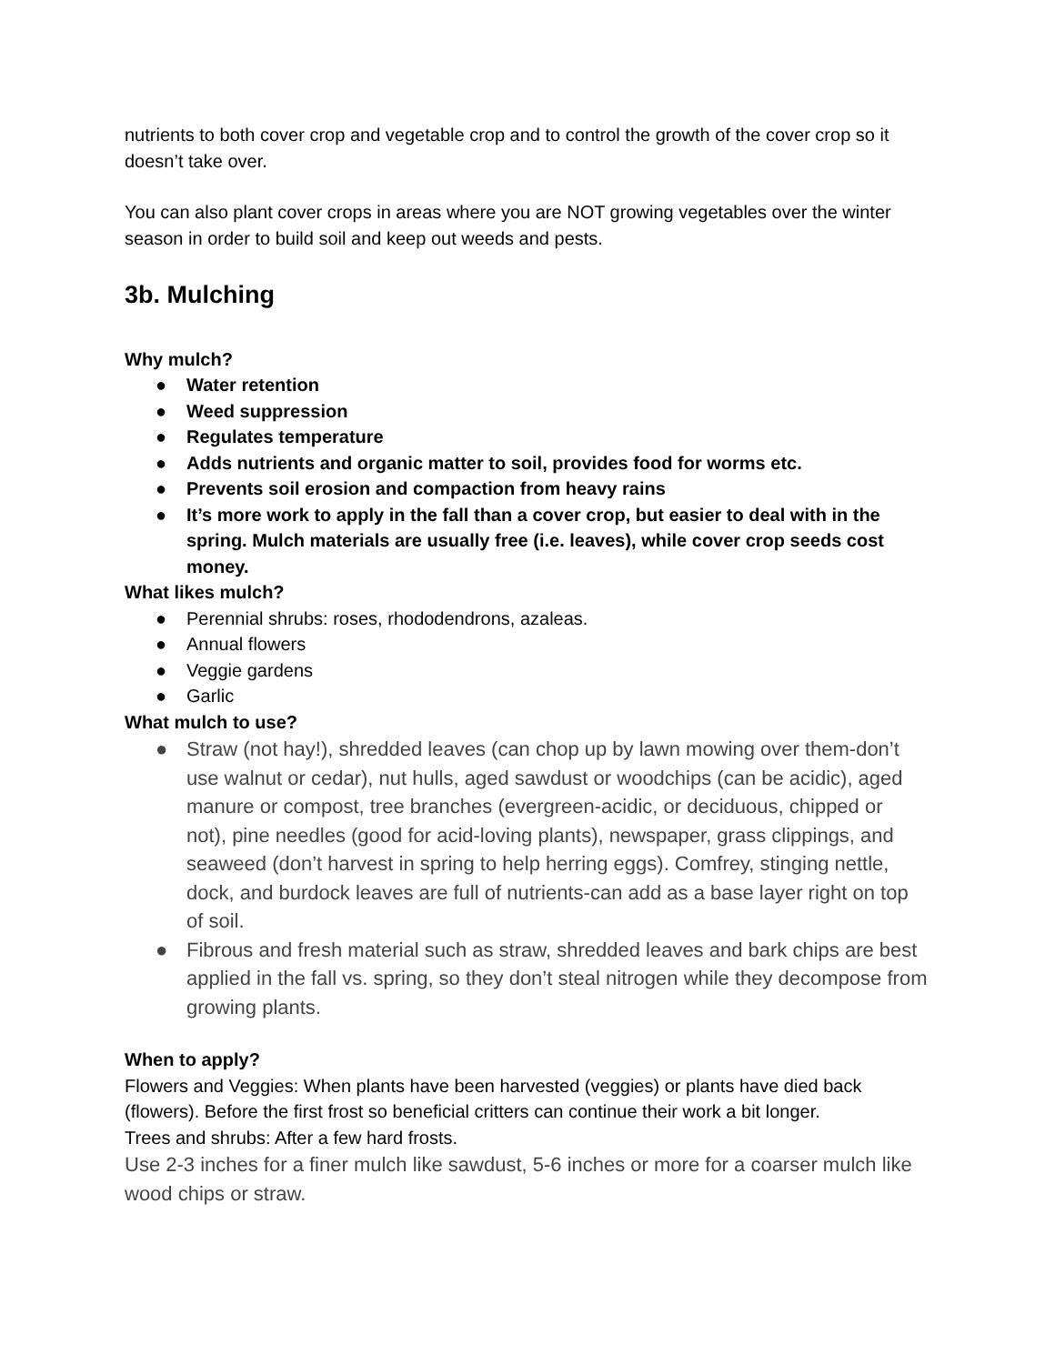nutrients to both cover crop and vegetable crop and to control the growth of the cover crop so it doesn’t take over.
You can also plant cover crops in areas where you are NOT growing vegetables over the winter season in order to build soil and keep out weeds and pests.
3b. Mulching
Why mulch?
● Water retention
● Weed suppression
● Regulates temperature
● Adds nutrients and organic matter to soil, provides food for worms etc.
● Prevents soil erosion and compaction from heavy rains
● It’s more work to apply in the fall than a cover crop, but easier to deal with in the spring. Mulch materials are usually free (i.e. leaves), while cover crop seeds cost money.
What likes mulch?
● Perennial shrubs: roses, rhododendrons, azaleas.
● Annual flowers
● Veggie gardens
● Garlic
What mulch to use?
● Straw (not hay!), shredded leaves (can chop up by lawn mowing over them-don’t use walnut or cedar), nut hulls, aged sawdust or woodchips (can be acidic), aged manure or compost, tree branches (evergreen-acidic, or deciduous, chipped or not), pine needles (good for acid-loving plants), newspaper, grass clippings, and seaweed (don’t harvest in spring to help herring eggs). Comfrey, stinging nettle, dock, and burdock leaves are full of nutrients-can add as a base layer right on top of soil.
● Fibrous and fresh material such as straw, shredded leaves and bark chips are best applied in the fall vs. spring, so they don’t steal nitrogen while they decompose from growing plants.
When to apply?
Flowers and Veggies: When plants have been harvested (veggies) or plants have died back (flowers). Before the first frost so beneficial critters can continue their work a bit longer.
Trees and shrubs: After a few hard frosts.
Use 2-3 inches for a finer mulch like sawdust, 5-6 inches or more for a coarser mulch like wood chips or straw.